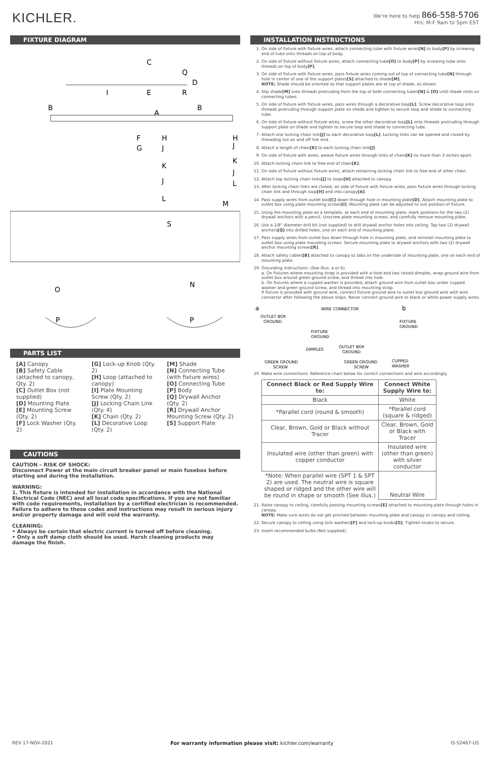KICHLER.
We're here to help 866-558-5706
Hrs: M-F 9am to 5pm EST
FIXTURE DIAGRAM
C
Q
D
E
R
I
B
B
A
F
H
G
J
K
J
H
J
K
J
L
L
M
S
N
O
P
P
PARTS LIST
[A] Canopy
[B] Safety Cable (attached to canopy, Qty. 2)
[C] Outlet Box (not supplied)
[D] Mounting Plate
[E] Mounting Screw (Qty. 2)
[F] Lock Washer (Qty. 2)
[G] Lock-up Knob (Qty. 2)
[H] Loop (attached to canopy)
[I] Plate Mounting Screw (Qty. 2)
[J] Locking Chain Link (Qty. 4)
[K] Chain (Qty. 2)
[L] Decorative Loop (Qty. 2)
[M] Shade
[N] Connecting Tube (with fixture wires)
[O] Connecting Tube
[P] Body
[Q] Drywall Anchor (Qty. 2)
[R] Drywall Anchor Mounting Screw (Qty. 2)
[S] Support Plate
CAUTIONS
CAUTION – RISK OF SHOCK:
Disconnect Power at the main circuit breaker panel or main fusebox before starting and during the installation.
WARNING:
1. This fixture is intended for installation in accordance with the National Electrical Code (NEC) and all local code specifications. If you are not familiar with code requirements, installation by a certified electrician is recommended. Failure to adhere to these codes and instructions may result in serious injury and/or property damage and will void the warranty.
CLEANING:
• Always be certain that electric current is turned off before cleaning.
• Only a soft damp cloth should be used. Harsh cleaning products may damage the finish.
INSTALLATION INSTRUCTIONS
1. On side of fixture with fixture wires, attach connecting tube with fixture wires[N] to body[P] by screwing end of tube onto threads on top of body.
2. On side of fixture without fixture wires, attach connecting tube[O] to body[P] by screwing tube onto threads on top of body[P].
3. On side of fixture with fixture wires, pass fixture wires coming out of top of connecting tube[N] through hole in center of one of the support plates[S] attached to shade[M].
NOTE: Shade should be oriented so that support plates are at top of shade, as shown.
4. Slip shade[M] onto threads protruding from the top of both connecting tubes[N] & [O] until shade rests on connecting tubes.
5. On side of fixture with fixture wires, pass wires through a decorative loop[L]. Screw decorative loop onto threads protruding through support plate on shade and tighten to secure loop and shade to connecting tube.
6. On side of fixture without fixture wires, screw the other decorative loop[L] onto threads protruding through support plate on shade and tighten to secure loop and shade to connecting tube.
7. Attach one locking chain link[J] to each decorative loop[L]. Locking links can be opened and closed by threading nut on and off link end.
8. Attach a length of chain[K] to each locking chain link[J].
9. On side of fixture with wires, weave fixture wires through links of chain[K] no more than 3 inches apart.
10. Attach locking chain link to free end of chain[K].
11. On side of fixture without fixture wires, attach remaining locking chain link to free end of other chain.
12. Attach top locking chain links[J] to loops[H] attached to canopy.
13. After locking chain links are closed, on side of fixture with fixture wires, pass fixture wires through locking chain link and through loop[H] and into canopy[A].
14. Pass supply wires from outlet box[C] down through hole in mounting plate[D]. Attach mounting plate to outlet box using plate mounting screws[I]. Mounting plate can be adjusted to suit position of fixture.
15. Using the mounting plate as a template, at each end of mounting plate, mark positions for the two (2) drywall anchors with a pencil. Unscrew plate mounting screws, and carefully remove mounting plate.
16. Use a 1/8" diameter drill bit (not supplied) to drill drywall anchor holes into ceiling. Tap two (2) drywall anchors[Q] into drilled holes, one on each end of mounting plate.
17. Pass supply wires from outlet box down through hole in mounting plate, and reinstall mounting plate to outlet box using plate mounting screws. Secure mounting plate to drywall anchors with two (2) drywall anchor mounting screws[R].
18. Attach safety cables[B] attached to canopy to tabs on the underside of mounting plate, one on each end of mounting plate.
19. Grounding instructions: (See Illus. a or b).
a. On fixtures where mounting strap is provided with a hole and two raised dimples, wrap ground wire from outlet box around green ground screw, and thread into hole.
b. On fixtures where a cupped washer is provided, attach ground wire from outlet box under cupped washer and green ground screw, and thread into mounting strap.
If fixture is provided with ground wire, connect fixture ground wire to outlet box ground wire with wire connector after following the above steps. Never connect ground wire to black or white power supply wires.
a
b
WIRE CONNECTOR
OUTLET BOX
GROUND
FIXTURE
GROUND
DIMPLES
GREEN GROUND
SCREW
OUTLET BOX
GROUND
GREEN GROUND
SCREW
CUPPED
WASHER
FIXTURE
GROUND
20. Make wire connections. Reference chart below for correct connections and wire accordingly.
| Connect Black or Red Supply Wire to: | Connect White Supply Wire to: | |
| --- | --- | --- |
| Black | White | |
| *Parallel cord (round & smooth) | *Parallel cord (square & ridged) | |
| Clear, Brown, Gold or Black without Tracer | Clear, Brown, Gold or Black with Tracer | |
| Insulated wire (other than green) with copper conductor | Insulated wire (other than green) with silver conductor | |
| *Note: When parallel wire (SPT 1 & SPT 2) are used. The neutral wire is square shaped or ridged and the other wire will be round in shape or smooth (See illus.) | | Neutral Wire |
21. Raise canopy to ceiling, carefully passing mounting screws[E] attached to mounting plate through holes in canopy.
NOTE: Make sure wires do not get pinched between mounting plate and canopy or canopy and ceiling.
22. Secure canopy to ceiling using lock washers[F] and lock-up knobs[G]. Tighten knobs to secure.
23. Insert recommended bulbs (Not supplied).
REV 17-NOV-2021 For warranty information please visit: kichler.com/warranty IS-52467-US